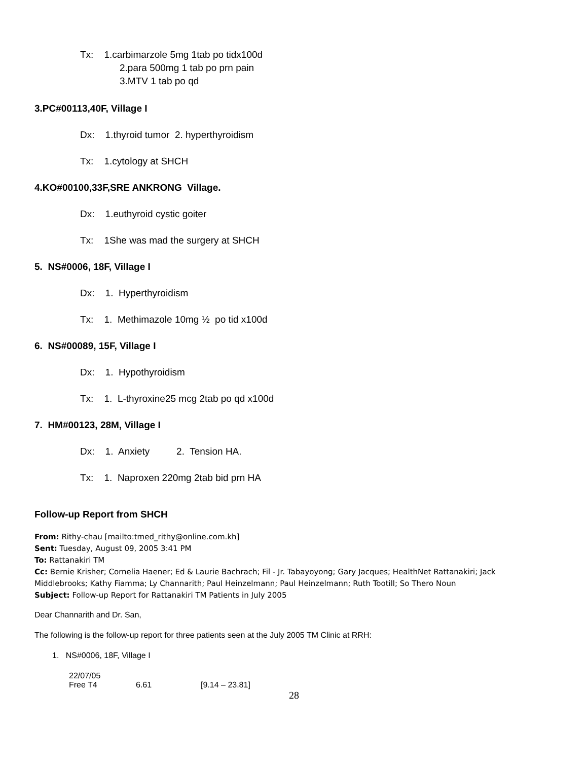Tx: 1.carbimarzole 5mg 1tab po tidx100d
2.para 500mg 1 tab po prn pain
3.MTV 1 tab po qd
3.PC#00113,40F, Village I
Dx: 1.thyroid tumor 2. hyperthyroidism
Tx: 1.cytology at SHCH
4.KO#00100,33F,SRE ANKRONG Village.
Dx: 1.euthyroid cystic goiter
Tx: 1She was mad the surgery at SHCH
5. NS#0006, 18F, Village I
Dx: 1. Hyperthyroidism
Tx: 1. Methimazole 10mg ½ po tid x100d
6. NS#00089, 15F, Village I
Dx: 1. Hypothyroidism
Tx: 1. L-thyroxine25 mcg 2tab po qd x100d
7. HM#00123, 28M, Village I
Dx: 1. Anxiety 2. Tension HA.
Tx: 1. Naproxen 220mg 2tab bid prn HA
Follow-up Report from SHCH
From: Rithy-chau [mailto:tmed_rithy@online.com.kh]
Sent: Tuesday, August 09, 2005 3:41 PM
To: Rattanakiri TM
Cc: Bernie Krisher; Cornelia Haener; Ed & Laurie Bachrach; Fil - Jr. Tabayoyong; Gary Jacques; HealthNet Rattanakiri; Jack Middlebrooks; Kathy Fiamma; Ly Channarith; Paul Heinzelmann; Paul Heinzelmann; Ruth Tootill; So Thero Noun
Subject: Follow-up Report for Rattanakiri TM Patients in July 2005
Dear Channarith and Dr. San,
The following is the follow-up report for three patients seen at the July 2005 TM Clinic at RRH:
1. NS#0006, 18F, Village I
| 22/07/05 | | |
| Free T4 | 6.61 | [9.14 – 23.81] |
28